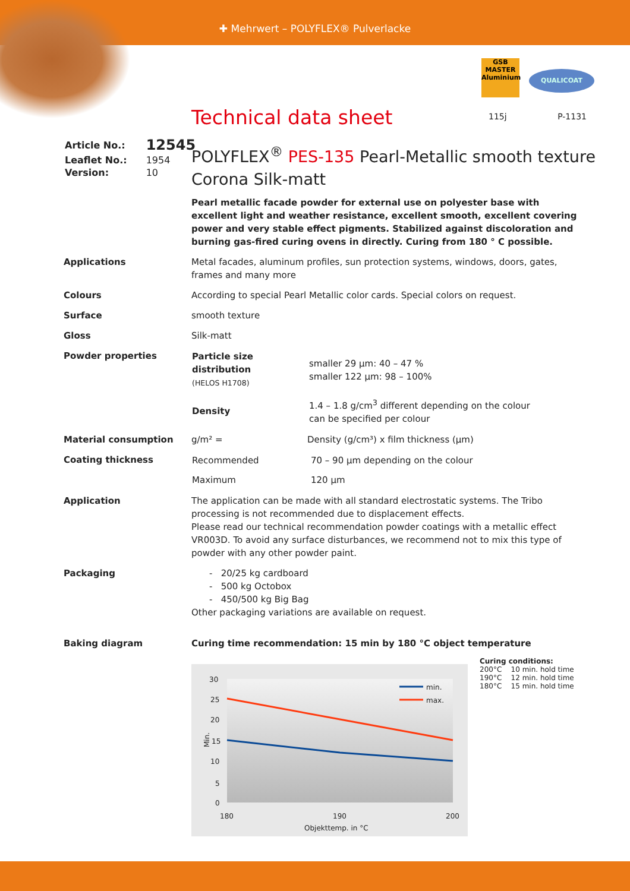✚ Mehrwert – POLYFLEX® Pulverlacke
GSB
MASTER
Aluminium QUALICOAT
115j P-1131
Technical data sheet
| Article No.: | 12545 |
| Leaflet No.: | 1954 |
| Version: | 10 |
POLYFLEX<sup>®</sup> PES-135 Pearl-Metallic smooth texture
Corona Silk-matt
Pearl metallic facade powder for external use on polyester base with excellent light and weather resistance, excellent smooth, excellent covering power and very stable effect pigments. Stabilized against discoloration and burning gas-fired curing ovens in directly. Curing from 180 ° C possible.
Applications Metal facades, aluminum profiles, sun protection systems, windows, doors, gates, frames and many more
Colours According to special Pearl Metallic color cards. Special colors on request.
Surface smooth texture
Gloss Silk-matt
Powder properties
| Particle size distribution (HELOS H1708) | smaller 29 µm: 40 – 47 % smaller 122 µm: 98 – 100% |
| Density | 1.4 – 1.8 g/cm<sup>3</sup> different depending on the colour can be specified per colour |
Material consumption g/m² = Density (g/cm³) x film thickness (µm)
Coating thickness
| Recommended | 70 – 90 µm depending on the colour |
| Maximum | 120 µm |
Application The application can be made with all standard electrostatic systems. The Tribo processing is not recommended due to displacement effects.
Please read our technical recommendation powder coatings with a metallic effect VR003D. To avoid any surface disturbances, we recommend not to mix this type of powder with any other powder paint.
Packaging - 20/25 kg cardboard
- 500 kg Octobox
- 450/500 kg Big Bag
Other packaging variations are available on request.
Baking diagram Curing time recommendation: 15 min by 180 °C object temperature
30
25
20
15
10
5
0
180
190
200
Objekttemp. in °C
Min.
min.
max.
Curing conditions:
200°C 10 min. hold time
190°C 12 min. hold time
180°C 15 min. hold time